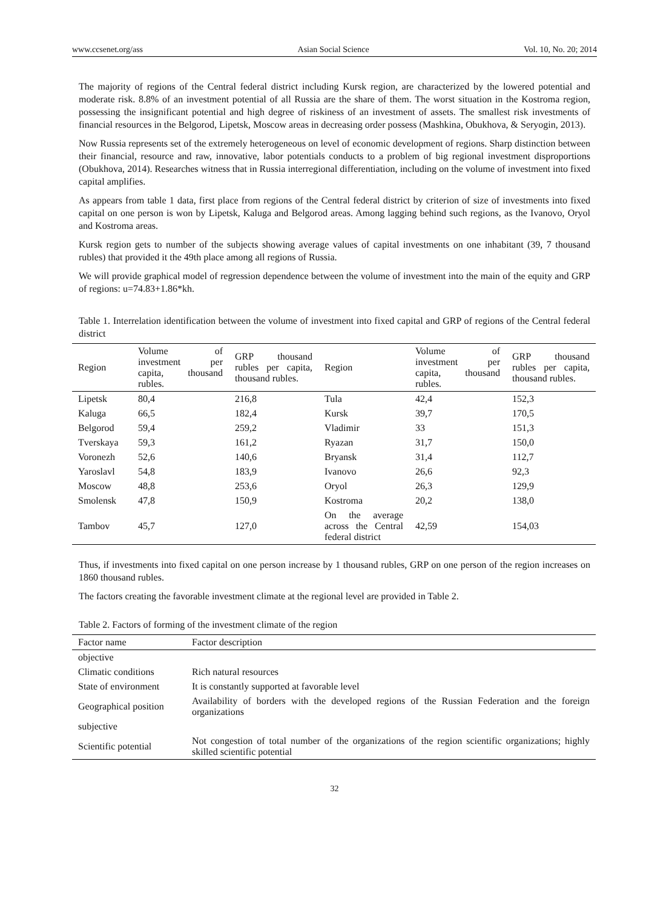www.ccsenet.org/ass Asian Social Science Vol. 10, No. 20; 2014
The majority of regions of the Central federal district including Kursk region, are characterized by the lowered potential and moderate risk. 8.8% of an investment potential of all Russia are the share of them. The worst situation in the Kostroma region, possessing the insignificant potential and high degree of riskiness of an investment of assets. The smallest risk investments of financial resources in the Belgorod, Lipetsk, Moscow areas in decreasing order possess (Mashkina, Obukhova, & Seryogin, 2013).
Now Russia represents set of the extremely heterogeneous on level of economic development of regions. Sharp distinction between their financial, resource and raw, innovative, labor potentials conducts to a problem of big regional investment disproportions (Obukhova, 2014). Researches witness that in Russia interregional differentiation, including on the volume of investment into fixed capital amplifies.
As appears from table 1 data, first place from regions of the Central federal district by criterion of size of investments into fixed capital on one person is won by Lipetsk, Kaluga and Belgorod areas. Among lagging behind such regions, as the Ivanovo, Oryol and Kostroma areas.
Kursk region gets to number of the subjects showing average values of capital investments on one inhabitant (39, 7 thousand rubles) that provided it the 49th place among all regions of Russia.
We will provide graphical model of regression dependence between the volume of investment into the main of the equity and GRP of regions: u=74.83+1.86*kh.
Table 1. Interrelation identification between the volume of investment into fixed capital and GRP of regions of the Central federal district
| Region | Volume of investment per capita, thousand rubles. | GRP thousand rubles per capita, thousand rubles. | Region | Volume of investment per capita, thousand rubles. | GRP thousand rubles per capita, thousand rubles. |
| --- | --- | --- | --- | --- | --- |
| Lipetsk | 80,4 | 216,8 | Tula | 42,4 | 152,3 |
| Kaluga | 66,5 | 182,4 | Kursk | 39,7 | 170,5 |
| Belgorod | 59,4 | 259,2 | Vladimir | 33 | 151,3 |
| Tverskaya | 59,3 | 161,2 | Ryazan | 31,7 | 150,0 |
| Voronezh | 52,6 | 140,6 | Bryansk | 31,4 | 112,7 |
| Yaroslavl | 54,8 | 183,9 | Ivanovo | 26,6 | 92,3 |
| Moscow | 48,8 | 253,6 | Oryol | 26,3 | 129,9 |
| Smolensk | 47,8 | 150,9 | Kostroma | 20,2 | 138,0 |
| Tambov | 45,7 | 127,0 | On the average across the Central federal district | 42,59 | 154,03 |
Thus, if investments into fixed capital on one person increase by 1 thousand rubles, GRP on one person of the region increases on 1860 thousand rubles.
The factors creating the favorable investment climate at the regional level are provided in Table 2.
Table 2. Factors of forming of the investment climate of the region
| Factor name | Factor description |
| --- | --- |
| objective | |
| Climatic conditions | Rich natural resources |
| State of environment | It is constantly supported at favorable level |
| Geographical position | Availability of borders with the developed regions of the Russian Federation and the foreign organizations |
| subjective | |
| Scientific potential | Not congestion of total number of the organizations of the region scientific organizations; highly skilled scientific potential |
32